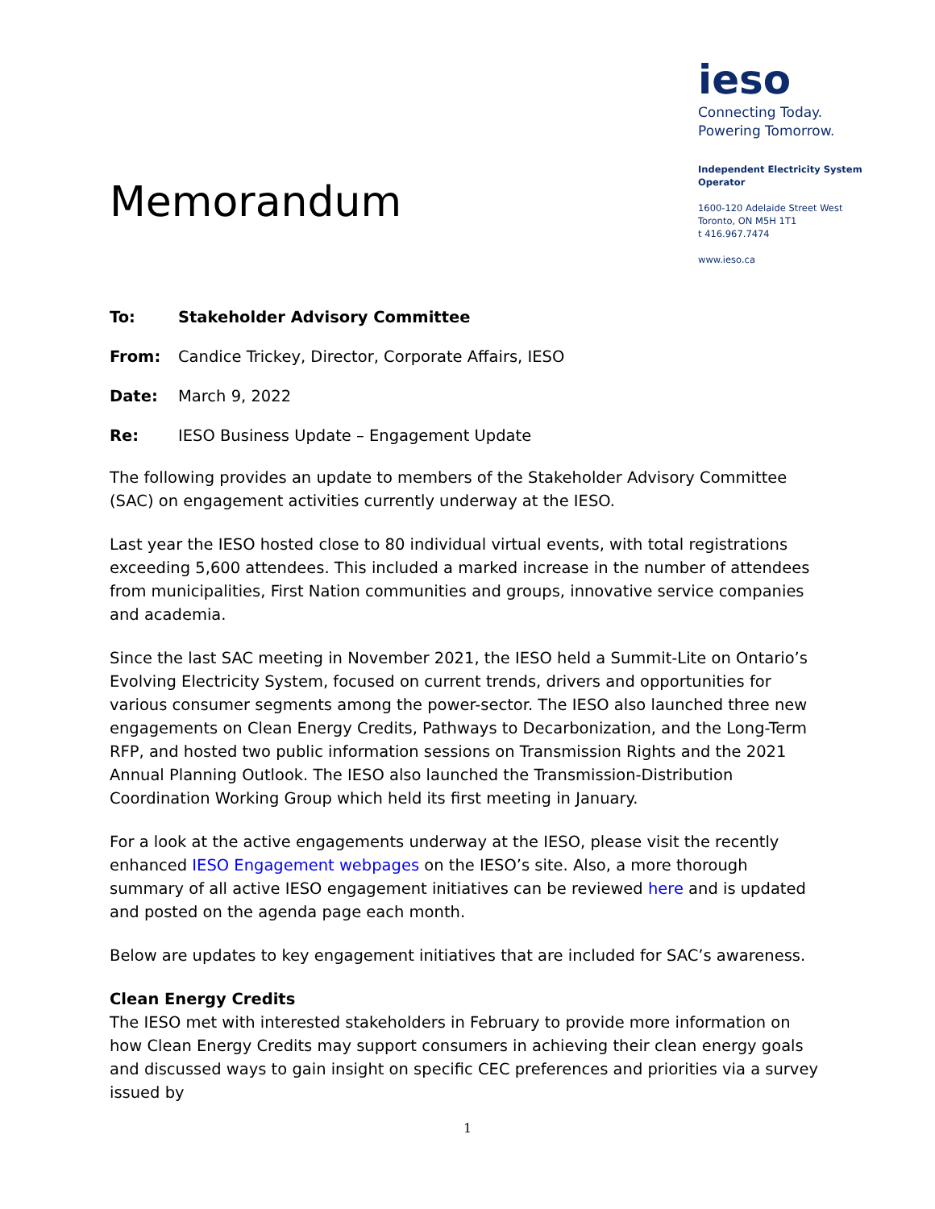Memorandum
ieso
Connecting Today.
Powering Tomorrow.
Independent Electricity System Operator
1600-120 Adelaide Street West
Toronto, ON M5H 1T1
t 416.967.7474
www.ieso.ca
To: Stakeholder Advisory Committee
From: Candice Trickey, Director, Corporate Affairs, IESO
Date: March 9, 2022
Re: IESO Business Update – Engagement Update
The following provides an update to members of the Stakeholder Advisory Committee (SAC) on engagement activities currently underway at the IESO.
Last year the IESO hosted close to 80 individual virtual events, with total registrations exceeding 5,600 attendees. This included a marked increase in the number of attendees from municipalities, First Nation communities and groups, innovative service companies and academia.
Since the last SAC meeting in November 2021, the IESO held a Summit-Lite on Ontario’s Evolving Electricity System, focused on current trends, drivers and opportunities for various consumer segments among the power-sector. The IESO also launched three new engagements on Clean Energy Credits, Pathways to Decarbonization, and the Long-Term RFP, and hosted two public information sessions on Transmission Rights and the 2021 Annual Planning Outlook. The IESO also launched the Transmission-Distribution Coordination Working Group which held its first meeting in January.
For a look at the active engagements underway at the IESO, please visit the recently enhanced IESO Engagement webpages on the IESO’s site. Also, a more thorough summary of all active IESO engagement initiatives can be reviewed here and is updated and posted on the agenda page each month.
Below are updates to key engagement initiatives that are included for SAC’s awareness.
Clean Energy Credits
The IESO met with interested stakeholders in February to provide more information on how Clean Energy Credits may support consumers in achieving their clean energy goals and discussed ways to gain insight on specific CEC preferences and priorities via a survey issued by
1